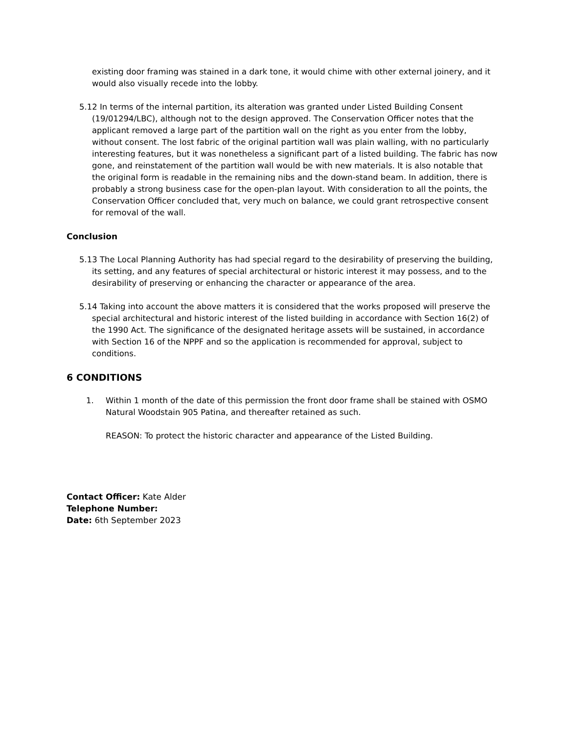existing door framing was stained in a dark tone, it would chime with other external joinery, and it would also visually recede into the lobby.
5.12 In terms of the internal partition, its alteration was granted under Listed Building Consent (19/01294/LBC), although not to the design approved. The Conservation Officer notes that the applicant removed a large part of the partition wall on the right as you enter from the lobby, without consent. The lost fabric of the original partition wall was plain walling, with no particularly interesting features, but it was nonetheless a significant part of a listed building. The fabric has now gone, and reinstatement of the partition wall would be with new materials. It is also notable that the original form is readable in the remaining nibs and the down-stand beam. In addition, there is probably a strong business case for the open-plan layout. With consideration to all the points, the Conservation Officer concluded that, very much on balance, we could grant retrospective consent for removal of the wall.
Conclusion
5.13 The Local Planning Authority has had special regard to the desirability of preserving the building, its setting, and any features of special architectural or historic interest it may possess, and to the desirability of preserving or enhancing the character or appearance of the area.
5.14 Taking into account the above matters it is considered that the works proposed will preserve the special architectural and historic interest of the listed building in accordance with Section 16(2) of the 1990 Act. The significance of the designated heritage assets will be sustained, in accordance with Section 16 of the NPPF and so the application is recommended for approval, subject to conditions.
6 CONDITIONS
1. Within 1 month of the date of this permission the front door frame shall be stained with OSMO Natural Woodstain 905 Patina, and thereafter retained as such.
REASON: To protect the historic character and appearance of the Listed Building.
Contact Officer: Kate Alder
Telephone Number:
Date: 6th September 2023